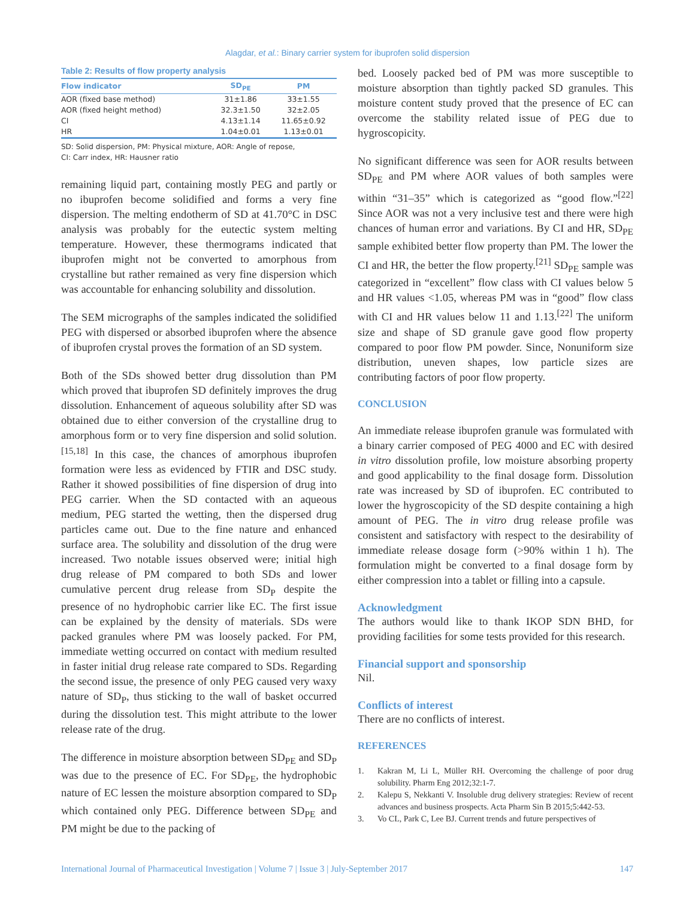Alagdar, et al.: Binary carrier system for ibuprofen solid dispersion
Table 2: Results of flow property analysis
| Flow indicator | SD<sub>PE</sub> | PM |
| --- | --- | --- |
| AOR (fixed base method) | 31±1.86 | 33±1.55 |
| AOR (fixed height method) | 32.3±1.50 | 32±2.05 |
| CI | 4.13±1.14 | 11.65±0.92 |
| HR | 1.04±0.01 | 1.13±0.01 |
SD: Solid dispersion, PM: Physical mixture, AOR: Angle of repose,
CI: Carr index, HR: Hausner ratio
remaining liquid part, containing mostly PEG and partly or no ibuprofen become solidified and forms a very fine dispersion. The melting endotherm of SD at 41.70°C in DSC analysis was probably for the eutectic system melting temperature. However, these thermograms indicated that ibuprofen might not be converted to amorphous from crystalline but rather remained as very fine dispersion which was accountable for enhancing solubility and dissolution.
The SEM micrographs of the samples indicated the solidified PEG with dispersed or absorbed ibuprofen where the absence of ibuprofen crystal proves the formation of an SD system.
Both of the SDs showed better drug dissolution than PM which proved that ibuprofen SD definitely improves the drug dissolution. Enhancement of aqueous solubility after SD was obtained due to either conversion of the crystalline drug to amorphous form or to very fine dispersion and solid solution.<sup>[15,18]</sup> In this case, the chances of amorphous ibuprofen formation were less as evidenced by FTIR and DSC study. Rather it showed possibilities of fine dispersion of drug into PEG carrier. When the SD contacted with an aqueous medium, PEG started the wetting, then the dispersed drug particles came out. Due to the fine nature and enhanced surface area. The solubility and dissolution of the drug were increased. Two notable issues observed were; initial high drug release of PM compared to both SDs and lower cumulative percent drug release from SD<sub>P</sub> despite the presence of no hydrophobic carrier like EC. The first issue can be explained by the density of materials. SDs were packed granules where PM was loosely packed. For PM, immediate wetting occurred on contact with medium resulted in faster initial drug release rate compared to SDs. Regarding the second issue, the presence of only PEG caused very waxy nature of SD<sub>P</sub>, thus sticking to the wall of basket occurred during the dissolution test. This might attribute to the lower release rate of the drug.
The difference in moisture absorption between SD<sub>PE</sub> and SD<sub>P</sub> was due to the presence of EC. For SD<sub>PE</sub>, the hydrophobic nature of EC lessen the moisture absorption compared to SD<sub>P</sub> which contained only PEG. Difference between SD<sub>PE</sub> and PM might be due to the packing of
bed. Loosely packed bed of PM was more susceptible to moisture absorption than tightly packed SD granules. This moisture content study proved that the presence of EC can overcome the stability related issue of PEG due to hygroscopicity.
No significant difference was seen for AOR results between SD<sub>PE</sub> and PM where AOR values of both samples were within “31–35” which is categorized as “good flow.”<sup>[22]</sup> Since AOR was not a very inclusive test and there were high chances of human error and variations. By CI and HR, SD<sub>PE</sub> sample exhibited better flow property than PM. The lower the CI and HR, the better the flow property.<sup>[21]</sup> SD<sub>PE</sub> sample was categorized in “excellent” flow class with CI values below 5 and HR values <1.05, whereas PM was in “good” flow class with CI and HR values below 11 and 1.13.<sup>[22]</sup> The uniform size and shape of SD granule gave good flow property compared to poor flow PM powder. Since, Nonuniform size distribution, uneven shapes, low particle sizes are contributing factors of poor flow property.
CONCLUSION
An immediate release ibuprofen granule was formulated with a binary carrier composed of PEG 4000 and EC with desired in vitro dissolution profile, low moisture absorbing property and good applicability to the final dosage form. Dissolution rate was increased by SD of ibuprofen. EC contributed to lower the hygroscopicity of the SD despite containing a high amount of PEG. The in vitro drug release profile was consistent and satisfactory with respect to the desirability of immediate release dosage form (>90% within 1 h). The formulation might be converted to a final dosage form by either compression into a tablet or filling into a capsule.
Acknowledgment
The authors would like to thank IKOP SDN BHD, for providing facilities for some tests provided for this research.
Financial support and sponsorship
Nil.
Conflicts of interest
There are no conflicts of interest.
REFERENCES
1. Kakran M, Li L, Müller RH. Overcoming the challenge of poor drug solubility. Pharm Eng 2012;32:1-7.
2. Kalepu S, Nekkanti V. Insoluble drug delivery strategies: Review of recent advances and business prospects. Acta Pharm Sin B 2015;5:442-53.
3. Vo CL, Park C, Lee BJ. Current trends and future perspectives of
International Journal of Pharmaceutical Investigation | Volume 7 | Issue 3 | July-September 2017 147